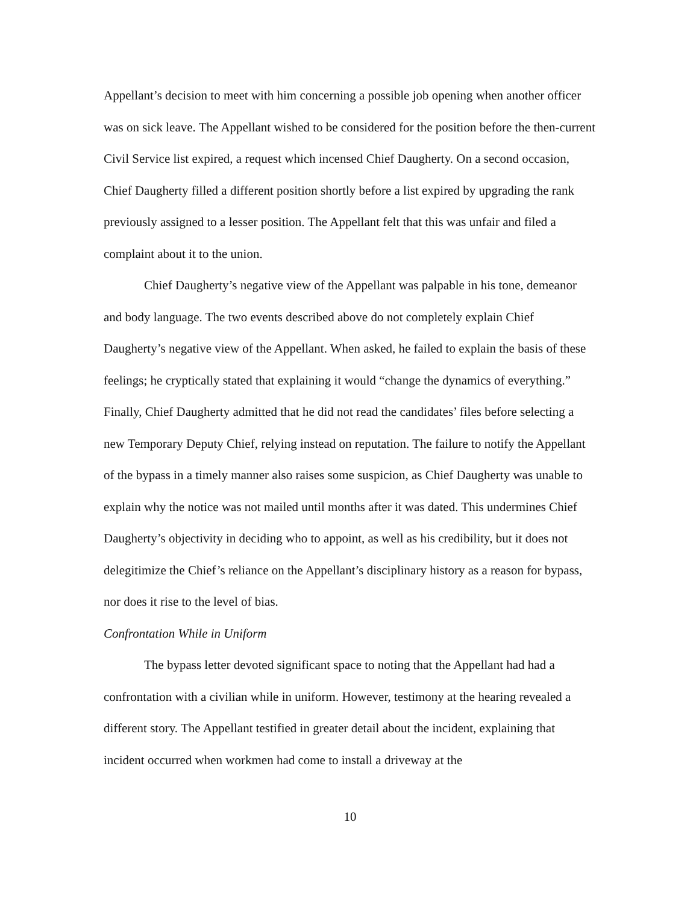Appellant’s decision to meet with him concerning a possible job opening when another officer was on sick leave. The Appellant wished to be considered for the position before the then-current Civil Service list expired, a request which incensed Chief Daugherty. On a second occasion, Chief Daugherty filled a different position shortly before a list expired by upgrading the rank previously assigned to a lesser position. The Appellant felt that this was unfair and filed a complaint about it to the union.
Chief Daugherty’s negative view of the Appellant was palpable in his tone, demeanor and body language. The two events described above do not completely explain Chief Daugherty’s negative view of the Appellant. When asked, he failed to explain the basis of these feelings; he cryptically stated that explaining it would “change the dynamics of everything.” Finally, Chief Daugherty admitted that he did not read the candidates’ files before selecting a new Temporary Deputy Chief, relying instead on reputation. The failure to notify the Appellant of the bypass in a timely manner also raises some suspicion, as Chief Daugherty was unable to explain why the notice was not mailed until months after it was dated. This undermines Chief Daugherty’s objectivity in deciding who to appoint, as well as his credibility, but it does not delegitimize the Chief’s reliance on the Appellant’s disciplinary history as a reason for bypass, nor does it rise to the level of bias.
Confrontation While in Uniform
The bypass letter devoted significant space to noting that the Appellant had had a confrontation with a civilian while in uniform. However, testimony at the hearing revealed a different story. The Appellant testified in greater detail about the incident, explaining that incident occurred when workmen had come to install a driveway at the
10